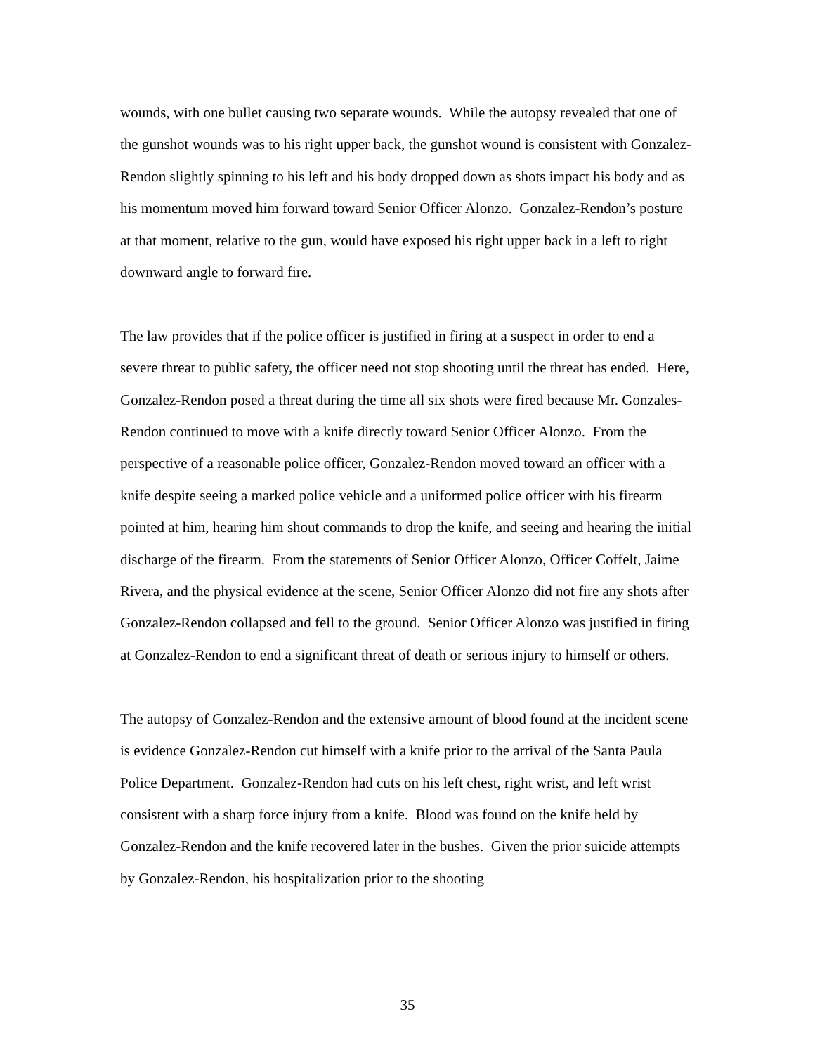wounds, with one bullet causing two separate wounds. While the autopsy revealed that one of the gunshot wounds was to his right upper back, the gunshot wound is consistent with Gonzalez-Rendon slightly spinning to his left and his body dropped down as shots impact his body and as his momentum moved him forward toward Senior Officer Alonzo. Gonzalez-Rendon’s posture at that moment, relative to the gun, would have exposed his right upper back in a left to right downward angle to forward fire.
The law provides that if the police officer is justified in firing at a suspect in order to end a severe threat to public safety, the officer need not stop shooting until the threat has ended. Here, Gonzalez-Rendon posed a threat during the time all six shots were fired because Mr. Gonzales-Rendon continued to move with a knife directly toward Senior Officer Alonzo. From the perspective of a reasonable police officer, Gonzalez-Rendon moved toward an officer with a knife despite seeing a marked police vehicle and a uniformed police officer with his firearm pointed at him, hearing him shout commands to drop the knife, and seeing and hearing the initial discharge of the firearm. From the statements of Senior Officer Alonzo, Officer Coffelt, Jaime Rivera, and the physical evidence at the scene, Senior Officer Alonzo did not fire any shots after Gonzalez-Rendon collapsed and fell to the ground. Senior Officer Alonzo was justified in firing at Gonzalez-Rendon to end a significant threat of death or serious injury to himself or others.
The autopsy of Gonzalez-Rendon and the extensive amount of blood found at the incident scene is evidence Gonzalez-Rendon cut himself with a knife prior to the arrival of the Santa Paula Police Department. Gonzalez-Rendon had cuts on his left chest, right wrist, and left wrist consistent with a sharp force injury from a knife. Blood was found on the knife held by Gonzalez-Rendon and the knife recovered later in the bushes. Given the prior suicide attempts by Gonzalez-Rendon, his hospitalization prior to the shooting
35